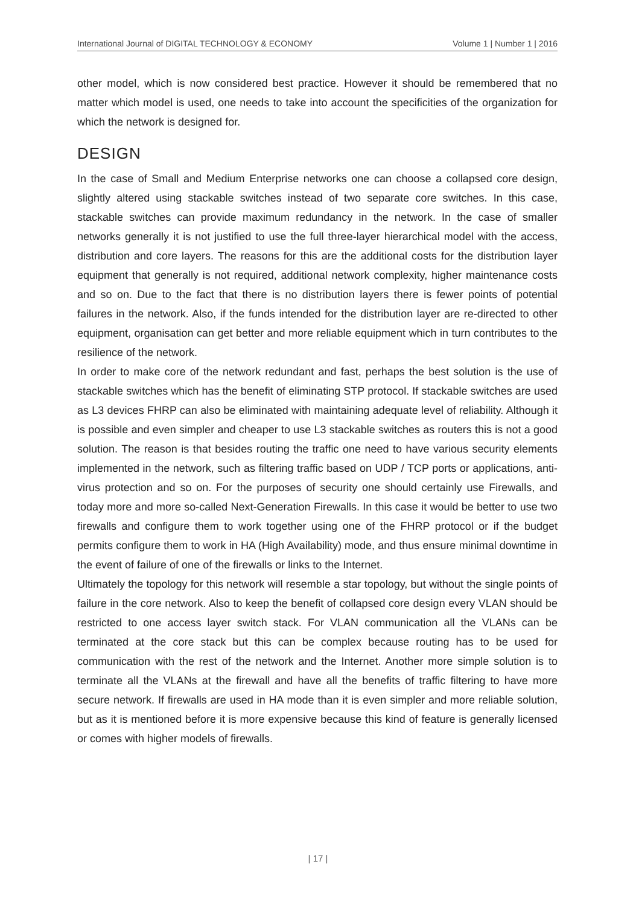International Journal of DIGITAL TECHNOLOGY & ECONOMY Volume 1 | Number 1 | 2016
other model, which is now considered best practice. However it should be remembered that no matter which model is used, one needs to take into account the specificities of the organization for which the network is designed for.
DESIGN
In the case of Small and Medium Enterprise networks one can choose a collapsed core design, slightly altered using stackable switches instead of two separate core switches. In this case, stackable switches can provide maximum redundancy in the network. In the case of smaller networks generally it is not justified to use the full three-layer hierarchical model with the access, distribution and core layers. The reasons for this are the additional costs for the distribution layer equipment that generally is not required, additional network complexity, higher maintenance costs and so on. Due to the fact that there is no distribution layers there is fewer points of potential failures in the network. Also, if the funds intended for the distribution layer are re-directed to other equipment, organisation can get better and more reliable equipment which in turn contributes to the resilience of the network.
In order to make core of the network redundant and fast, perhaps the best solution is the use of stackable switches which has the benefit of eliminating STP protocol. If stackable switches are used as L3 devices FHRP can also be eliminated with maintaining adequate level of reliability. Although it is possible and even simpler and cheaper to use L3 stackable switches as routers this is not a good solution. The reason is that besides routing the traffic one need to have various security elements implemented in the network, such as filtering traffic based on UDP / TCP ports or applications, anti-virus protection and so on. For the purposes of security one should certainly use Firewalls, and today more and more so-called Next-Generation Firewalls. In this case it would be better to use two firewalls and configure them to work together using one of the FHRP protocol or if the budget permits configure them to work in HA (High Availability) mode, and thus ensure minimal downtime in the event of failure of one of the firewalls or links to the Internet.
Ultimately the topology for this network will resemble a star topology, but without the single points of failure in the core network. Also to keep the benefit of collapsed core design every VLAN should be restricted to one access layer switch stack. For VLAN communication all the VLANs can be terminated at the core stack but this can be complex because routing has to be used for communication with the rest of the network and the Internet. Another more simple solution is to terminate all the VLANs at the firewall and have all the benefits of traffic filtering to have more secure network. If firewalls are used in HA mode than it is even simpler and more reliable solution, but as it is mentioned before it is more expensive because this kind of feature is generally licensed or comes with higher models of firewalls.
| 17 |